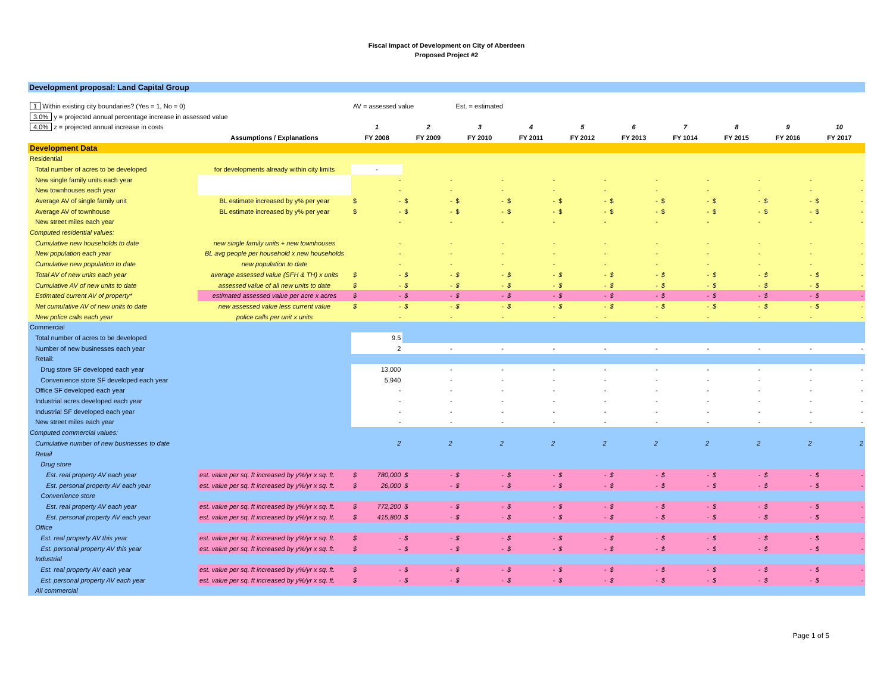Fiscal Impact of Development on City of Aberdeen
Proposed Project #2
Development proposal: Land Capital Group
| 1 Within existing city boundaries? (Yes = 1, No = 0) | | AV = assessed value | | Est. = estimated | | | | | | | |
| 3.0% y = projected annual percentage increase in assessed value | | | | | | | | | | | |
| 4.0% z = projected annual increase in costs | | 1 | 2 | 3 | 4 | 5 | 6 | 7 | 8 | 9 | 10 |
| | Assumptions / Explanations | FY 2008 | FY 2009 | FY 2010 | FY 2011 | FY 2012 | FY 2013 | FY 1014 | FY 2015 | FY 2016 | FY 2017 |
| Development Data | | | | | | | | | | | |
| Residential | | | | | | | | | | | |
| Total number of acres to be developed | for developments already within city limits | - | | | | | | | | | |
| New single family units each year | | - | - | - | - | - | - | - | - | - | - |
| New townhouses each year | | - | - | - | - | - | - | - | - | - | - |
| Average AV of single family unit | BL estimate increased by y% per year | $ - | $ - | $ - | $ - | $ - | $ - | $ - | $ - | $ - | $ - |
| Average AV of townhouse | BL estimate increased by y% per year | $ - | $ - | $ - | $ - | $ - | $ - | $ - | $ - | $ - | $ - |
| New street miles each year | | - | - | - | - | - | - | - | - | - | - |
| Computed residential values: | | | | | | | | | | | |
| Cumulative new households to date | new single family units + new townhouses | - | - | - | - | - | - | - | - | - | - |
| New population each year | BL avg people per household x new households | - | - | - | - | - | - | - | - | - | - |
| Cumulative new population to date | new population to date | - | - | - | - | - | - | - | - | - | - |
| Total AV of new units each year | average assessed value (SFH & TH) x units | $ - | $ - | $ - | $ - | $ - | $ - | $ - | $ - | $ - | $ - |
| Cumulative AV of new units to date | assessed value of all new units to date | $ - | $ - | $ - | $ - | $ - | $ - | $ - | $ - | $ - | $ - |
| Estimated current AV of property* | estimated assessed value per acre x acres | $ - | $ - | $ - | $ - | $ - | $ - | $ - | $ - | $ - | $ - |
| Net cumulative AV of new units to date | new assessed value less current value | $ - | $ - | $ - | $ - | $ - | $ - | $ - | $ - | $ - | $ - |
| New police calls each year | police calls per unit x units | - | - | - | - | - | - | - | - | - | - |
| Commercial | | | | | | | | | | | |
| Total number of acres to be developed | | 9.5 | | | | | | | | | |
| Number of new businesses each year | | 2 | - | - | - | - | - | - | - | - | - |
| Retail: | | | | | | | | | | | |
| Drug store SF developed each year | | 13,000 | - | - | - | - | - | - | - | - | - |
| Convenience store SF developed each year | | 5,940 | - | - | - | - | - | - | - | - | - |
| Office SF developed each year | | - | - | - | - | - | - | - | - | - | - |
| Industrial acres developed each year | | - | - | - | - | - | - | - | - | - | - |
| Industrial SF developed each year | | - | - | - | - | - | - | - | - | - | - |
| New street miles each year | | - | - | - | - | - | - | - | - | - | - |
| Computed commercial values: | | | | | | | | | | | |
| Cumulative number of new businesses to date | | 2 | 2 | 2 | 2 | 2 | 2 | 2 | 2 | 2 | 2 |
| Retail | | | | | | | | | | | |
| Drug store | | | | | | | | | | | |
| Est. real property AV each year | est. value per sq. ft increased by y%/yr x sq. ft. | $ 780,000 | $ - | $ - | $ - | $ - | $ - | $ - | $ - | $ - | $ - |
| Est. personal property AV each year | est. value per sq. ft increased by y%/yr x sq. ft. | $ 26,000 | $ - | $ - | $ - | $ - | $ - | $ - | $ - | $ - | $ - |
| Convenience store | | | | | | | | | | | |
| Est. real property AV each year | est. value per sq. ft increased by y%/yr x sq. ft. | $ 772,200 | $ - | $ - | $ - | $ - | $ - | $ - | $ - | $ - | $ - |
| Est. personal property AV each year | est. value per sq. ft increased by y%/yr x sq. ft. | $ 415,800 | $ - | $ - | $ - | $ - | $ - | $ - | $ - | $ - | $ - |
| Office | | | | | | | | | | | |
| Est. real property AV this year | est. value per sq. ft increased by y%/yr x sq. ft. | $ - | $ - | $ - | $ - | $ - | $ - | $ - | $ - | $ - | $ - |
| Est. personal property AV this year | est. value per sq. ft increased by y%/yr x sq. ft. | $ - | $ - | $ - | $ - | $ - | $ - | $ - | $ - | $ - | $ - |
| Industrial | | | | | | | | | | | |
| Est. real property AV each year | est. value per sq. ft increased by y%/yr x sq. ft. | $ - | $ - | $ - | $ - | $ - | $ - | $ - | $ - | $ - | $ - |
| Est. personal property AV each year | est. value per sq. ft increased by y%/yr x sq. ft. | $ - | $ - | $ - | $ - | $ - | $ - | $ - | $ - | $ - | $ - |
| All commercial | | | | | | | | | | | |
Page 1 of 5